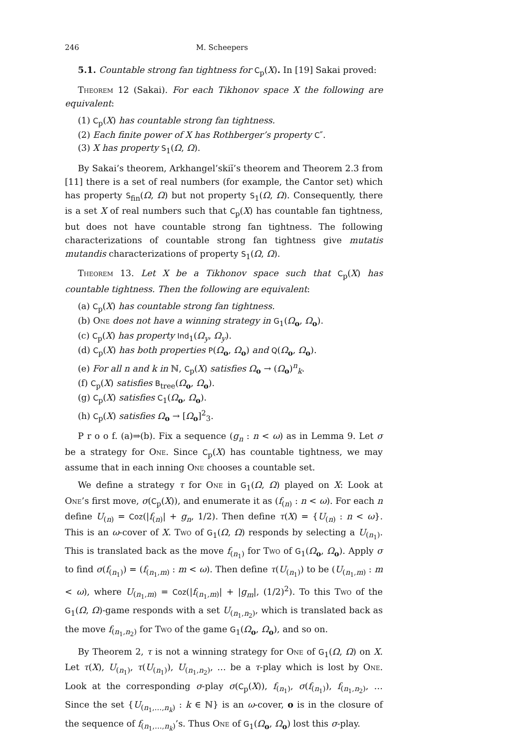246 M. Scheepers
5.1. Countable strong fan tightness for C<sub>p</sub>(X). In [19] Sakai proved:
Theorem 12 (Sakai). For each Tikhonov space X the following are equivalent:
(1) C<sub>p</sub>(X) has countable strong fan tightness.
(2) Each finite power of X has Rothberger’s property C″.
(3) X has property S<sub>1</sub>(Ω, Ω).
By Sakai’s theorem, Arkhangel’skiĭ’s theorem and Theorem 2.3 from [11] there is a set of real numbers (for example, the Cantor set) which has property S<sub>fin</sub>(Ω, Ω) but not property S<sub>1</sub>(Ω, Ω). Consequently, there is a set X of real numbers such that C<sub>p</sub>(X) has countable fan tightness, but does not have countable strong fan tightness. The following characterizations of countable strong fan tightness give mutatis mutandis characterizations of property S<sub>1</sub>(Ω, Ω).
Theorem 13. Let X be a Tikhonov space such that C<sub>p</sub>(X) has countable tightness. Then the following are equivalent:
(a) C<sub>p</sub>(X) has countable strong fan tightness.
(b) One does not have a winning strategy in G<sub>1</sub>(Ω<sub>o</sub>, Ω<sub>o</sub>).
(c) C<sub>p</sub>(X) has property Ind<sub>1</sub>(Ω<sub>y</sub>, Ω<sub>y</sub>).
(d) C<sub>p</sub>(X) has both properties P(Ω<sub>o</sub>, Ω<sub>o</sub>) and Q(Ω<sub>o</sub>, Ω<sub>o</sub>).
(e) For all n and k in ℕ, C<sub>p</sub>(X) satisfies Ω<sub>o</sub> → (Ω<sub>o</sub>)<sup>n</sup><sub>k</sub>.
(f) C<sub>p</sub>(X) satisfies B<sub>tree</sub>(Ω<sub>o</sub>, Ω<sub>o</sub>).
(g) C<sub>p</sub>(X) satisfies C<sub>1</sub>(Ω<sub>o</sub>, Ω<sub>o</sub>).
(h) C<sub>p</sub>(X) satisfies Ω<sub>o</sub> → [Ω<sub>o</sub>]<sup>2</sup><sub>3</sub>.
P r o o f. (a)⇒(b). Fix a sequence (g<sub>n</sub> : n < ω) as in Lemma 9. Let σ be a strategy for One. Since C<sub>p</sub>(X) has countable tightness, we may assume that in each inning One chooses a countable set.
We define a strategy τ for One in G<sub>1</sub>(Ω, Ω) played on X: Look at One’s first move, σ(C<sub>p</sub>(X)), and enumerate it as (f<sub>(n)</sub> : n < ω). For each n define U<sub>(n)</sub> = Coz(|f<sub>(n)</sub>| + g<sub>n</sub>, 1/2). Then define τ(X) = {U<sub>(n)</sub> : n < ω}. This is an ω-cover of X. Two of G<sub>1</sub>(Ω, Ω) responds by selecting a U<sub>(n<sub>1</sub>)</sub>. This is translated back as the move f<sub>(n<sub>1</sub>)</sub> for Two of G<sub>1</sub>(Ω<sub>o</sub>, Ω<sub>o</sub>). Apply σ to find σ(f<sub>(n<sub>1</sub>)</sub>) = (f<sub>(n<sub>1</sub>,m)</sub> : m < ω). Then define τ(U<sub>(n<sub>1</sub>)</sub>) to be (U<sub>(n<sub>1</sub>,m)</sub> : m < ω), where U<sub>(n<sub>1</sub>,m)</sub> = Coz(|f<sub>(n<sub>1</sub>,m)</sub>| + |g<sub>m</sub>|, (1/2)<sup>2</sup>). To this Two of the G<sub>1</sub>(Ω, Ω)-game responds with a set U<sub>(n<sub>1</sub>,n<sub>2</sub>)</sub>, which is translated back as the move f<sub>(n<sub>1</sub>,n<sub>2</sub>)</sub> for Two of the game G<sub>1</sub>(Ω<sub>o</sub>, Ω<sub>o</sub>), and so on.
By Theorem 2, τ is not a winning strategy for One of G<sub>1</sub>(Ω, Ω) on X. Let τ(X), U<sub>(n<sub>1</sub>)</sub>, τ(U<sub>(n<sub>1</sub>)</sub>), U<sub>(n<sub>1</sub>,n<sub>2</sub>)</sub>, … be a τ-play which is lost by One. Look at the corresponding σ-play σ(C<sub>p</sub>(X)), f<sub>(n<sub>1</sub>)</sub>, σ(f<sub>(n<sub>1</sub>)</sub>), f<sub>(n<sub>1</sub>,n<sub>2</sub>)</sub>, … Since the set {U<sub>(n<sub>1</sub>,…,n<sub>k</sub>)</sub> : k ∈ ℕ} is an ω-cover, o is in the closure of the sequence of f<sub>(n<sub>1</sub>,…,n<sub>k</sub>)</sub>’s. Thus One of G<sub>1</sub>(Ω<sub>o</sub>, Ω<sub>o</sub>) lost this σ-play.